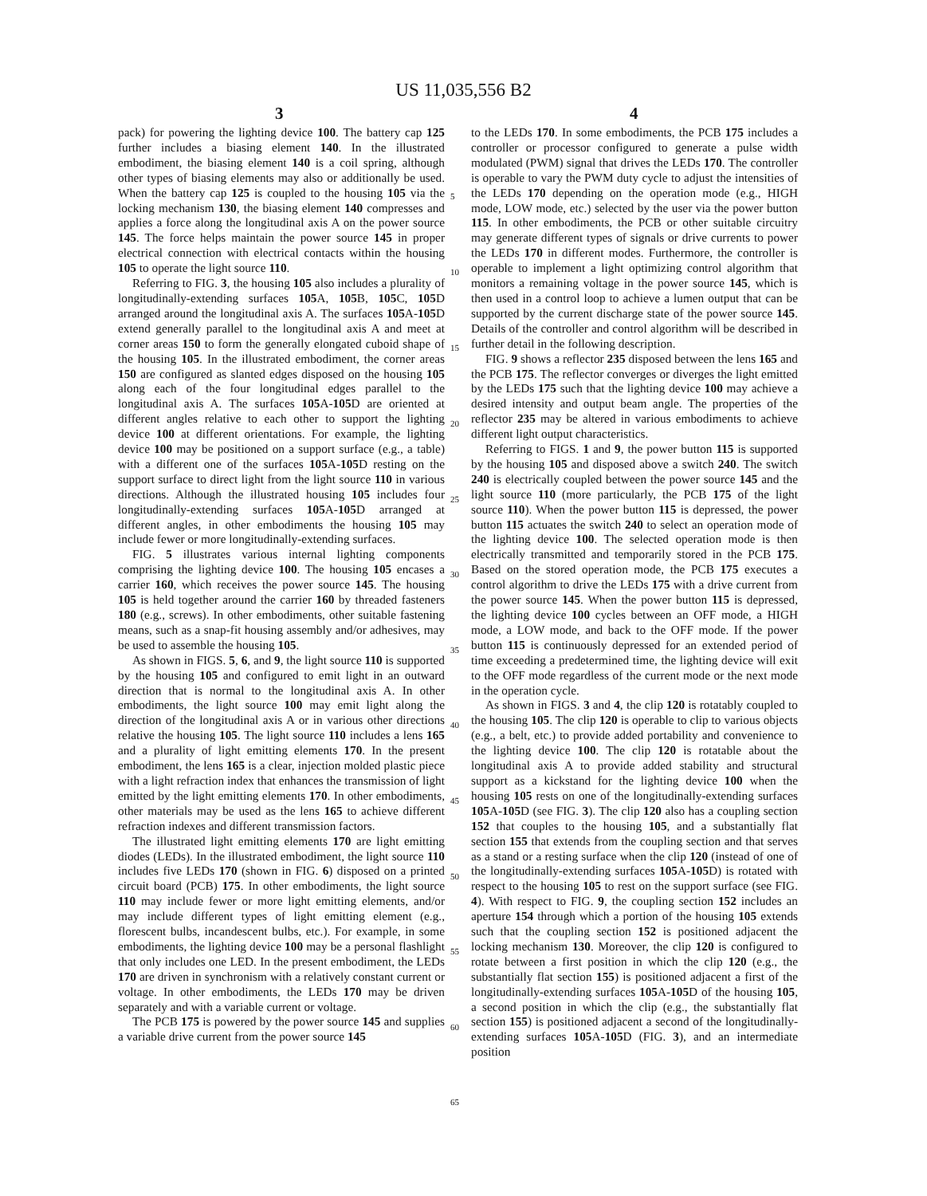US 11,035,556 B2
3 4
pack) for powering the lighting device 100. The battery cap 125 further includes a biasing element 140. In the illustrated embodiment, the biasing element 140 is a coil spring, although other types of biasing elements may also or additionally be used. When the battery cap 125 is coupled to the housing 105 via the locking mechanism 130, the biasing element 140 compresses and applies a force along the longitudinal axis A on the power source 145. The force helps maintain the power source 145 in proper electrical connection with electrical contacts within the housing 105 to operate the light source 110.
Referring to FIG. 3, the housing 105 also includes a plurality of longitudinally-extending surfaces 105 A, 105 B, 105 C, 105 D arranged around the longitudinal axis A. The surfaces 105 A-105 D extend generally parallel to the longitudinal axis A and meet at corner areas 150 to form the generally elongated cuboid shape of the housing 105. In the illustrated embodiment, the corner areas 150 are configured as slanted edges disposed on the housing 105 along each of the four longitudinal edges parallel to the longitudinal axis A. The surfaces 105 A-105 D are oriented at different angles relative to each other to support the lighting device 100 at different orientations. For example, the lighting device 100 may be positioned on a support surface (e.g., a table) with a different one of the surfaces 105 A-105 D resting on the support surface to direct light from the light source 110 in various directions. Although the illustrated housing 105 includes four longitudinally-extending surfaces 105 A-105 D arranged at different angles, in other embodiments the housing 105 may include fewer or more longitudinally-extending surfaces.
FIG. 5 illustrates various internal lighting components comprising the lighting device 100. The housing 105 encases a carrier 160, which receives the power source 145. The housing 105 is held together around the carrier 160 by threaded fasteners 180 (e.g., screws). In other embodiments, other suitable fastening means, such as a snap-fit housing assembly and/or adhesives, may be used to assemble the housing 105.
As shown in FIGS. 5, 6, and 9, the light source 110 is supported by the housing 105 and configured to emit light in an outward direction that is normal to the longitudinal axis A. In other embodiments, the light source 100 may emit light along the direction of the longitudinal axis A or in various other directions relative the housing 105. The light source 110 includes a lens 165 and a plurality of light emitting elements 170. In the present embodiment, the lens 165 is a clear, injection molded plastic piece with a light refraction index that enhances the transmission of light emitted by the light emitting elements 170. In other embodiments, other materials may be used as the lens 165 to achieve different refraction indexes and different transmission factors.
The illustrated light emitting elements 170 are light emitting diodes (LEDs). In the illustrated embodiment, the light source 110 includes five LEDs 170 (shown in FIG. 6) disposed on a printed circuit board (PCB) 175. In other embodiments, the light source 110 may include fewer or more light emitting elements, and/or may include different types of light emitting element (e.g., florescent bulbs, incandescent bulbs, etc.). For example, in some embodiments, the lighting device 100 may be a personal flashlight that only includes one LED. In the present embodiment, the LEDs 170 are driven in synchronism with a relatively constant current or voltage. In other embodiments, the LEDs 170 may be driven separately and with a variable current or voltage.
The PCB 175 is powered by the power source 145 and supplies a variable drive current from the power source 145
to the LEDs 170. In some embodiments, the PCB 175 includes a controller or processor configured to generate a pulse width modulated (PWM) signal that drives the LEDs 170. The controller is operable to vary the PWM duty cycle to adjust the intensities of the LEDs 170 depending on the operation mode (e.g., HIGH mode, LOW mode, etc.) selected by the user via the power button 115. In other embodiments, the PCB or other suitable circuitry may generate different types of signals or drive currents to power the LEDs 170 in different modes. Furthermore, the controller is operable to implement a light optimizing control algorithm that monitors a remaining voltage in the power source 145, which is then used in a control loop to achieve a lumen output that can be supported by the current discharge state of the power source 145. Details of the controller and control algorithm will be described in further detail in the following description.
FIG. 9 shows a reflector 235 disposed between the lens 165 and the PCB 175. The reflector converges or diverges the light emitted by the LEDs 175 such that the lighting device 100 may achieve a desired intensity and output beam angle. The properties of the reflector 235 may be altered in various embodiments to achieve different light output characteristics.
Referring to FIGS. 1 and 9, the power button 115 is supported by the housing 105 and disposed above a switch 240. The switch 240 is electrically coupled between the power source 145 and the light source 110 (more particularly, the PCB 175 of the light source 110). When the power button 115 is depressed, the power button 115 actuates the switch 240 to select an operation mode of the lighting device 100. The selected operation mode is then electrically transmitted and temporarily stored in the PCB 175. Based on the stored operation mode, the PCB 175 executes a control algorithm to drive the LEDs 175 with a drive current from the power source 145. When the power button 115 is depressed, the lighting device 100 cycles between an OFF mode, a HIGH mode, a LOW mode, and back to the OFF mode. If the power button 115 is continuously depressed for an extended period of time exceeding a predetermined time, the lighting device will exit to the OFF mode regardless of the current mode or the next mode in the operation cycle.
As shown in FIGS. 3 and 4, the clip 120 is rotatably coupled to the housing 105. The clip 120 is operable to clip to various objects (e.g., a belt, etc.) to provide added portability and convenience to the lighting device 100. The clip 120 is rotatable about the longitudinal axis A to provide added stability and structural support as a kickstand for the lighting device 100 when the housing 105 rests on one of the longitudinally-extending surfaces 105 A-105 D (see FIG. 3). The clip 120 also has a coupling section 152 that couples to the housing 105, and a substantially flat section 155 that extends from the coupling section and that serves as a stand or a resting surface when the clip 120 (instead of one of the longitudinally-extending surfaces 105 A-105 D) is rotated with respect to the housing 105 to rest on the support surface (see FIG. 4). With respect to FIG. 9, the coupling section 152 includes an aperture 154 through which a portion of the housing 105 extends such that the coupling section 152 is positioned adjacent the locking mechanism 130. Moreover, the clip 120 is configured to rotate between a first position in which the clip 120 (e.g., the substantially flat section 155) is positioned adjacent a first of the longitudinally-extending surfaces 105 A-105 D of the housing 105, a second position in which the clip (e.g., the substantially flat section 155) is positioned adjacent a second of the longitudinally-extending surfaces 105 A-105 D (FIG. 3), and an intermediate position
5
10
15
20
25
30
35
40
45
50
55
60
65